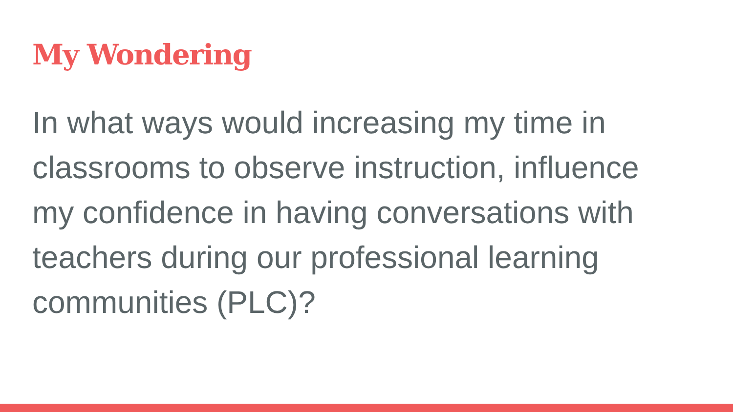My Wondering
In what ways would increasing my time in classrooms to observe instruction, influence my confidence in having conversations with teachers during our professional learning communities (PLC)?